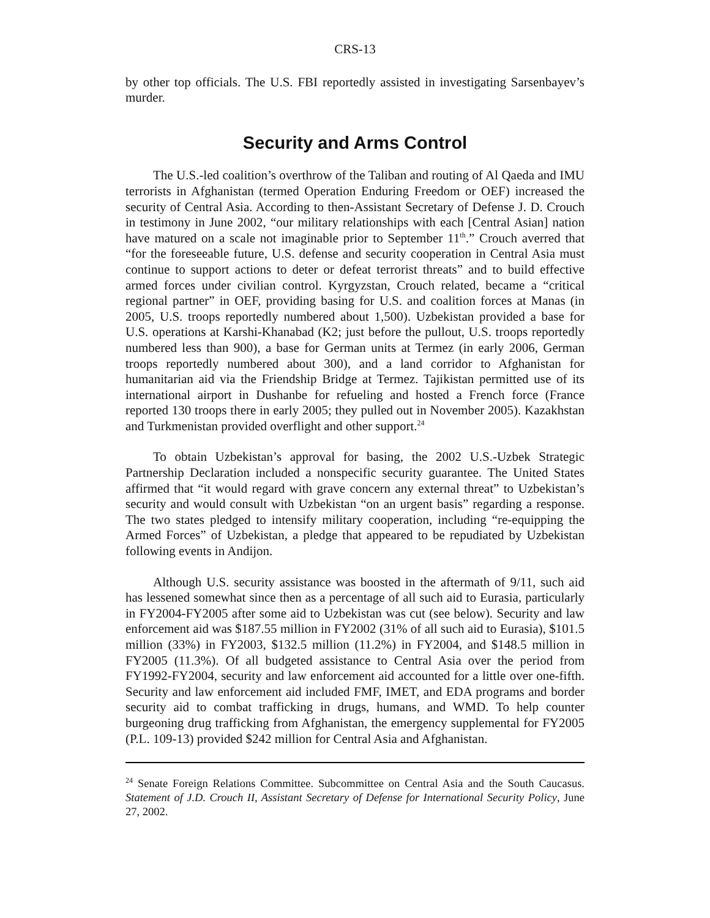CRS-13
by other top officials. The U.S. FBI reportedly assisted in investigating Sarsenbayev’s murder.
Security and Arms Control
The U.S.-led coalition’s overthrow of the Taliban and routing of Al Qaeda and IMU terrorists in Afghanistan (termed Operation Enduring Freedom or OEF) increased the security of Central Asia. According to then-Assistant Secretary of Defense J. D. Crouch in testimony in June 2002, “our military relationships with each [Central Asian] nation have matured on a scale not imaginable prior to September 11<sup>th</sup>.” Crouch averred that “for the foreseeable future, U.S. defense and security cooperation in Central Asia must continue to support actions to deter or defeat terrorist threats” and to build effective armed forces under civilian control. Kyrgyzstan, Crouch related, became a “critical regional partner” in OEF, providing basing for U.S. and coalition forces at Manas (in 2005, U.S. troops reportedly numbered about 1,500). Uzbekistan provided a base for U.S. operations at Karshi-Khanabad (K2; just before the pullout, U.S. troops reportedly numbered less than 900), a base for German units at Termez (in early 2006, German troops reportedly numbered about 300), and a land corridor to Afghanistan for humanitarian aid via the Friendship Bridge at Termez. Tajikistan permitted use of its international airport in Dushanbe for refueling and hosted a French force (France reported 130 troops there in early 2005; they pulled out in November 2005). Kazakhstan and Turkmenistan provided overflight and other support.<sup>24</sup>
To obtain Uzbekistan’s approval for basing, the 2002 U.S.-Uzbek Strategic Partnership Declaration included a nonspecific security guarantee. The United States affirmed that “it would regard with grave concern any external threat” to Uzbekistan’s security and would consult with Uzbekistan “on an urgent basis” regarding a response. The two states pledged to intensify military cooperation, including “re-equipping the Armed Forces” of Uzbekistan, a pledge that appeared to be repudiated by Uzbekistan following events in Andijon.
Although U.S. security assistance was boosted in the aftermath of 9/11, such aid has lessened somewhat since then as a percentage of all such aid to Eurasia, particularly in FY2004-FY2005 after some aid to Uzbekistan was cut (see below). Security and law enforcement aid was $187.55 million in FY2002 (31% of all such aid to Eurasia), $101.5 million (33%) in FY2003, $132.5 million (11.2%) in FY2004, and $148.5 million in FY2005 (11.3%). Of all budgeted assistance to Central Asia over the period from FY1992-FY2004, security and law enforcement aid accounted for a little over one-fifth. Security and law enforcement aid included FMF, IMET, and EDA programs and border security aid to combat trafficking in drugs, humans, and WMD. To help counter burgeoning drug trafficking from Afghanistan, the emergency supplemental for FY2005 (P.L. 109-13) provided $242 million for Central Asia and Afghanistan.
<sup>24</sup> Senate Foreign Relations Committee. Subcommittee on Central Asia and the South Caucasus. Statement of J.D. Crouch II, Assistant Secretary of Defense for International Security Policy, June 27, 2002.